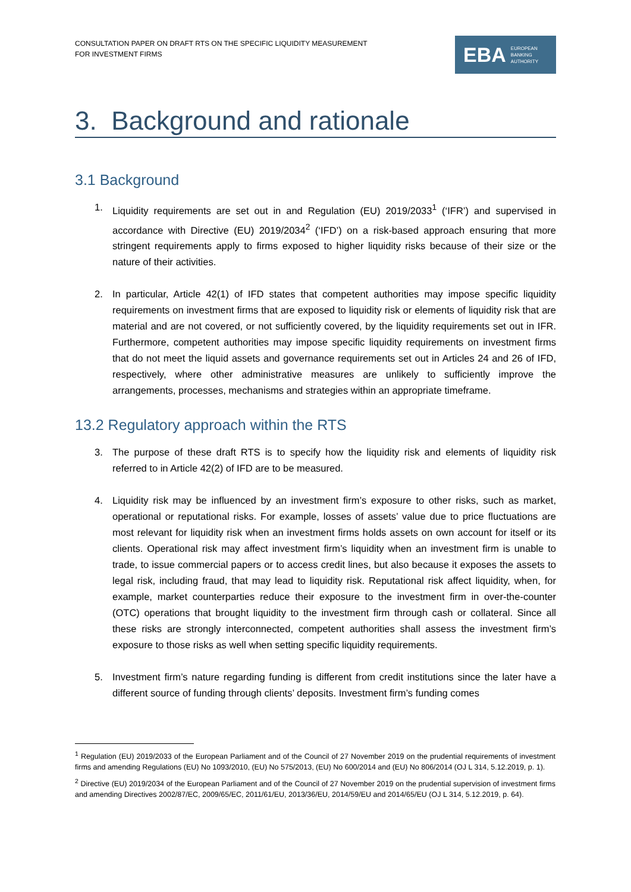CONSULTATION PAPER ON DRAFT RTS ON THE SPECIFIC LIQUIDITY MEASUREMENT
FOR INVESTMENT FIRMS
EBA EUROPEAN
BANKING
AUTHORITY
3. Background and rationale
3.1 Background
1. Liquidity requirements are set out in and Regulation (EU) 2019/2033<sup>1</sup> (‘IFR’) and supervised in accordance with Directive (EU) 2019/2034<sup>2</sup> (‘IFD’) on a risk-based approach ensuring that more stringent requirements apply to firms exposed to higher liquidity risks because of their size or the nature of their activities.
2. In particular, Article 42(1) of IFD states that competent authorities may impose specific liquidity requirements on investment firms that are exposed to liquidity risk or elements of liquidity risk that are material and are not covered, or not sufficiently covered, by the liquidity requirements set out in IFR. Furthermore, competent authorities may impose specific liquidity requirements on investment firms that do not meet the liquid assets and governance requirements set out in Articles 24 and 26 of IFD, respectively, where other administrative measures are unlikely to sufficiently improve the arrangements, processes, mechanisms and strategies within an appropriate timeframe.
13.2 Regulatory approach within the RTS
3. The purpose of these draft RTS is to specify how the liquidity risk and elements of liquidity risk referred to in Article 42(2) of IFD are to be measured.
4. Liquidity risk may be influenced by an investment firm’s exposure to other risks, such as market, operational or reputational risks. For example, losses of assets’ value due to price fluctuations are most relevant for liquidity risk when an investment firms holds assets on own account for itself or its clients. Operational risk may affect investment firm’s liquidity when an investment firm is unable to trade, to issue commercial papers or to access credit lines, but also because it exposes the assets to legal risk, including fraud, that may lead to liquidity risk. Reputational risk affect liquidity, when, for example, market counterparties reduce their exposure to the investment firm in over-the-counter (OTC) operations that brought liquidity to the investment firm through cash or collateral. Since all these risks are strongly interconnected, competent authorities shall assess the investment firm’s exposure to those risks as well when setting specific liquidity requirements.
5. Investment firm’s nature regarding funding is different from credit institutions since the later have a different source of funding through clients’ deposits. Investment firm’s funding comes
<sup>1</sup> Regulation (EU) 2019/2033 of the European Parliament and of the Council of 27 November 2019 on the prudential requirements of investment firms and amending Regulations (EU) No 1093/2010, (EU) No 575/2013, (EU) No 600/2014 and (EU) No 806/2014 (OJ L 314, 5.12.2019, p. 1).
<sup>2</sup> Directive (EU) 2019/2034 of the European Parliament and of the Council of 27 November 2019 on the prudential supervision of investment firms and amending Directives 2002/87/EC, 2009/65/EC, 2011/61/EU, 2013/36/EU, 2014/59/EU and 2014/65/EU (OJ L 314, 5.12.2019, p. 64).